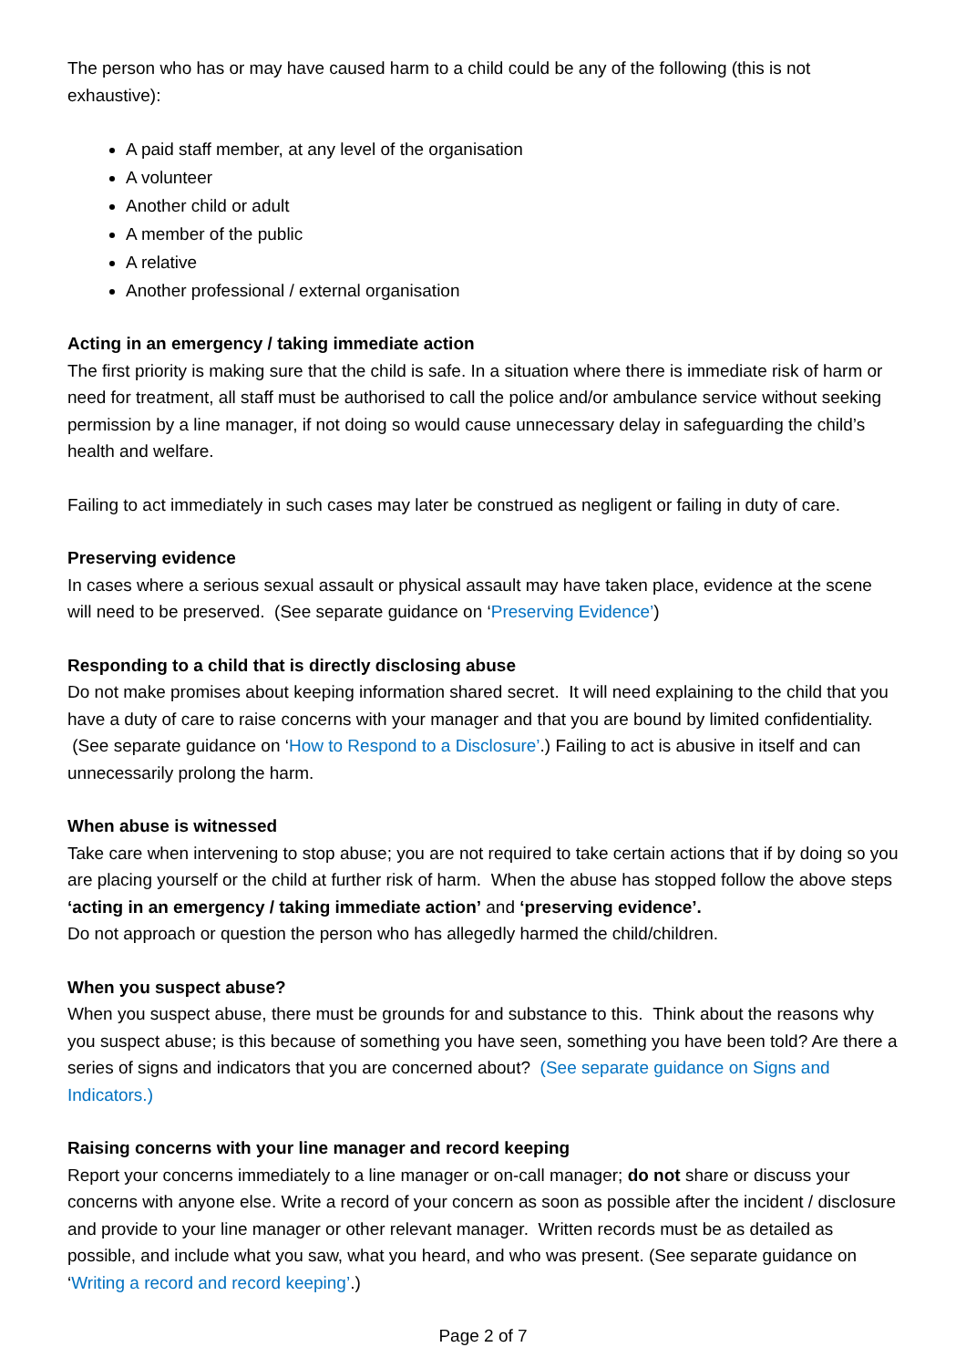The person who has or may have caused harm to a child could be any of the following (this is not exhaustive):
A paid staff member, at any level of the organisation
A volunteer
Another child or adult
A member of the public
A relative
Another professional / external organisation
Acting in an emergency / taking immediate action
The first priority is making sure that the child is safe. In a situation where there is immediate risk of harm or need for treatment, all staff must be authorised to call the police and/or ambulance service without seeking permission by a line manager, if not doing so would cause unnecessary delay in safeguarding the child’s health and welfare.
Failing to act immediately in such cases may later be construed as negligent or failing in duty of care.
Preserving evidence
In cases where a serious sexual assault or physical assault may have taken place, evidence at the scene will need to be preserved. (See separate guidance on ‘Preserving Evidence’)
Responding to a child that is directly disclosing abuse
Do not make promises about keeping information shared secret. It will need explaining to the child that you have a duty of care to raise concerns with your manager and that you are bound by limited confidentiality. (See separate guidance on ‘How to Respond to a Disclosure’.) Failing to act is abusive in itself and can unnecessarily prolong the harm.
When abuse is witnessed
Take care when intervening to stop abuse; you are not required to take certain actions that if by doing so you are placing yourself or the child at further risk of harm. When the abuse has stopped follow the above steps ‘acting in an emergency / taking immediate action’ and ‘preserving evidence’.
Do not approach or question the person who has allegedly harmed the child/children.
When you suspect abuse?
When you suspect abuse, there must be grounds for and substance to this. Think about the reasons why you suspect abuse; is this because of something you have seen, something you have been told? Are there a series of signs and indicators that you are concerned about? (See separate guidance on Signs and Indicators.)
Raising concerns with your line manager and record keeping
Report your concerns immediately to a line manager or on-call manager; do not share or discuss your concerns with anyone else. Write a record of your concern as soon as possible after the incident / disclosure and provide to your line manager or other relevant manager. Written records must be as detailed as possible, and include what you saw, what you heard, and who was present. (See separate guidance on ‘Writing a record and record keeping’.)
Page 2 of 7